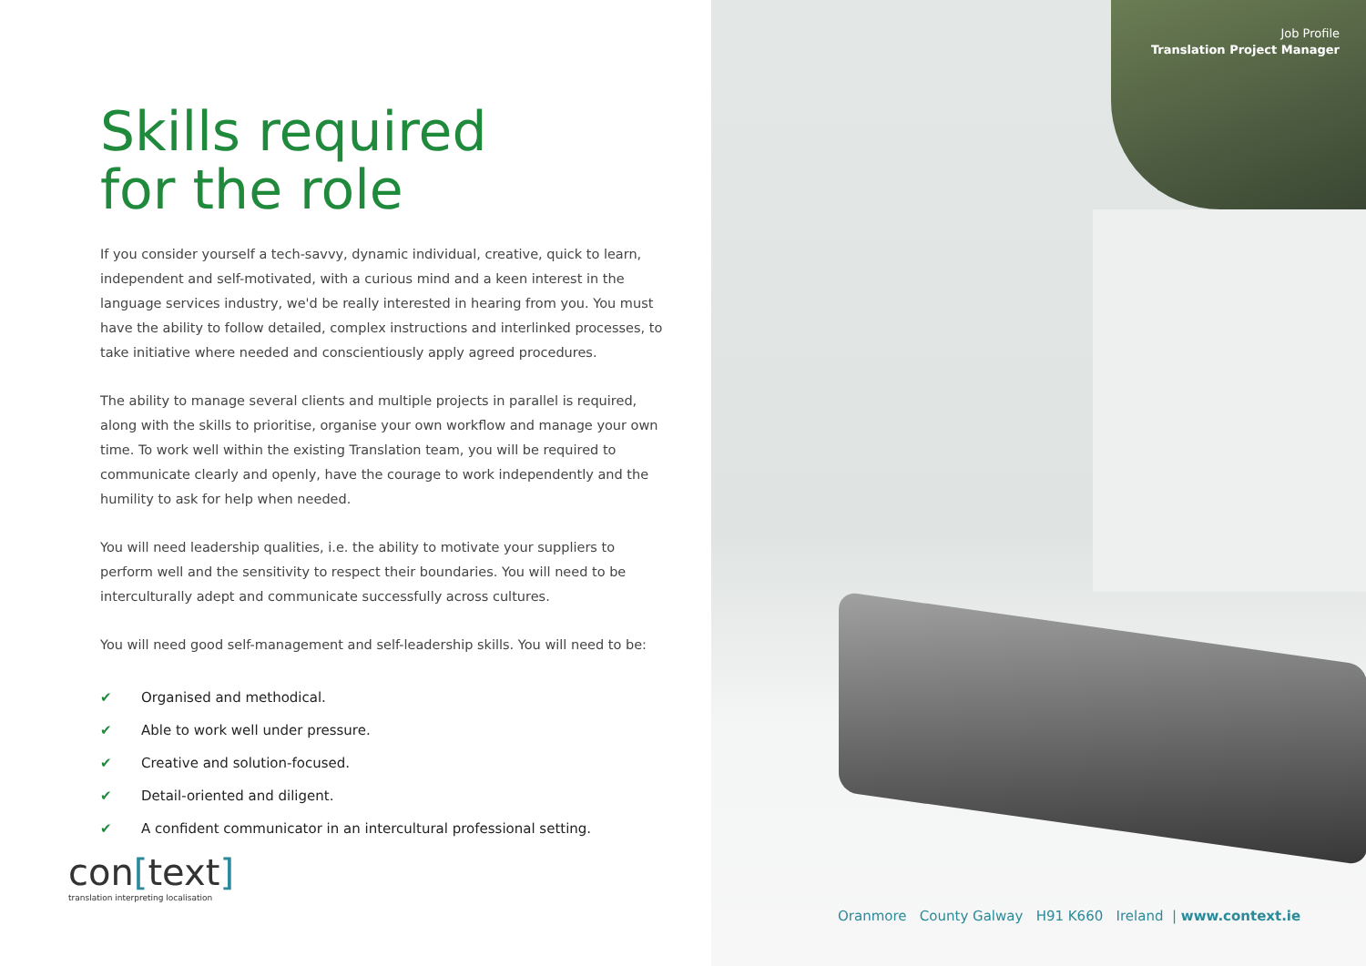Skills required
for the role
If you consider yourself a tech-savvy, dynamic individual, creative, quick to learn, independent and self-motivated, with a curious mind and a keen interest in the language services industry, we'd be really interested in hearing from you. You must have the ability to follow detailed, complex instructions and interlinked processes, to take initiative where needed and conscientiously apply agreed procedures.
The ability to manage several clients and multiple projects in parallel is required, along with the skills to prioritise, organise your own workflow and manage your own time. To work well within the existing Translation team, you will be required to communicate clearly and openly, have the courage to work independently and the humility to ask for help when needed.
You will need leadership qualities, i.e. the ability to motivate your suppliers to perform well and the sensitivity to respect their boundaries. You will need to be interculturally adept and communicate successfully across cultures.
You will need good self-management and self-leadership skills. You will need to be:
✔ Organised and methodical.
✔ Able to work well under pressure.
✔ Creative and solution-focused.
✔ Detail-oriented and diligent.
✔ A confident communicator in an intercultural professional setting.
con[text]
translation interpreting localisation
Job Profile
Translation Project Manager
Oranmore County Galway H91 K660 Ireland | www.context.ie